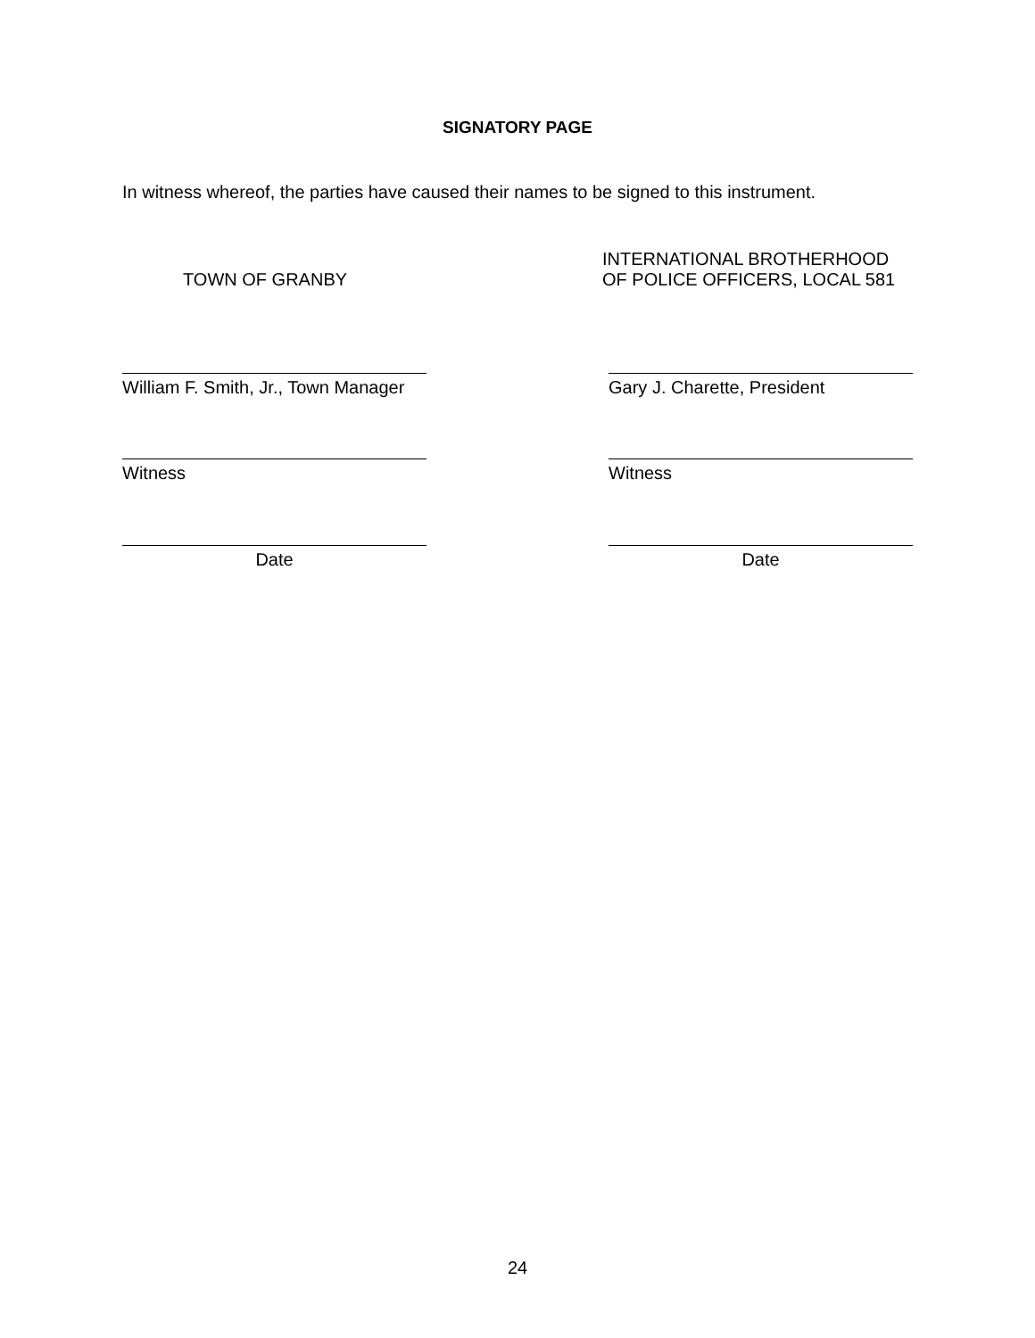SIGNATORY PAGE
In witness whereof, the parties have caused their names to be signed to this instrument.
TOWN OF GRANBY
INTERNATIONAL BROTHERHOOD
OF POLICE OFFICERS, LOCAL 581
William F. Smith, Jr., Town Manager
Gary J. Charette, President
Witness Witness
Date Date
24